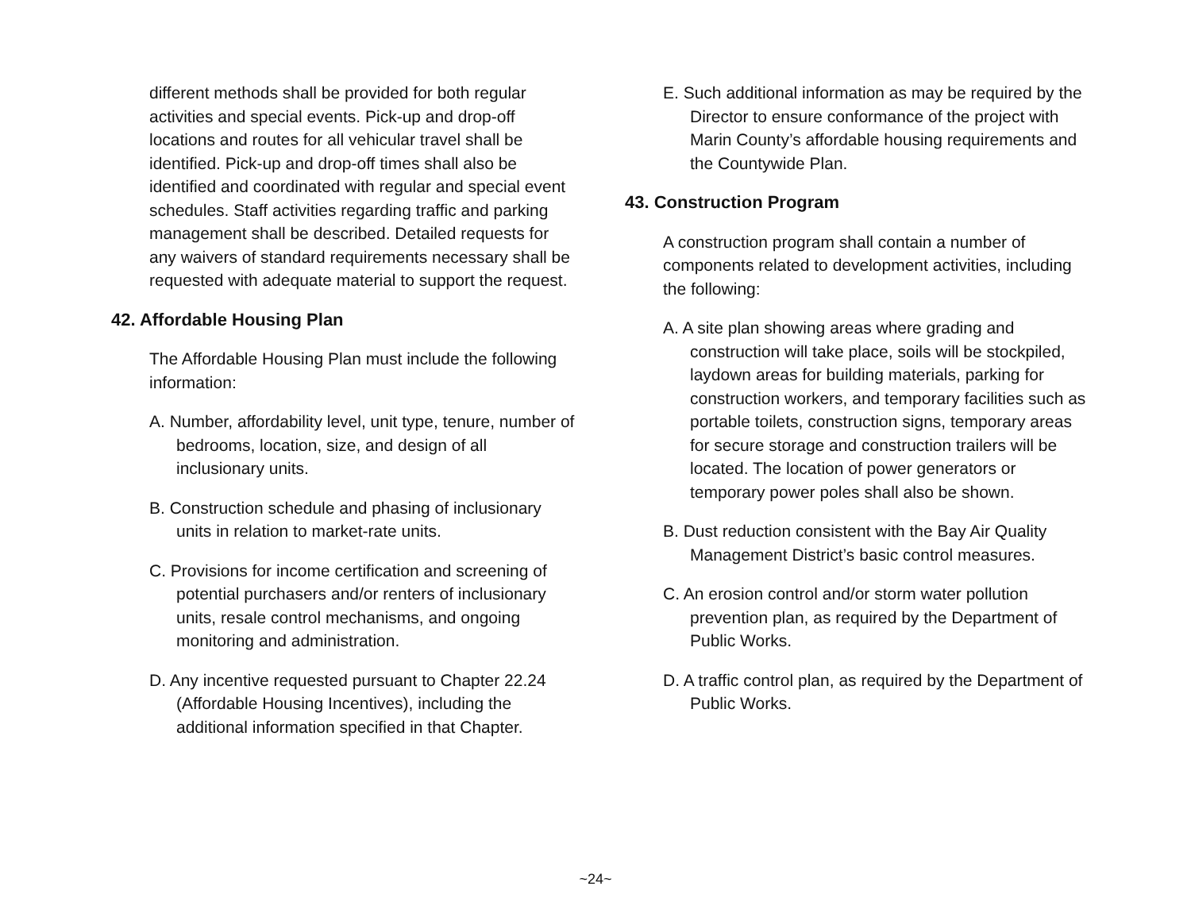different methods shall be provided for both regular activities and special events. Pick-up and drop-off locations and routes for all vehicular travel shall be identified. Pick-up and drop-off times shall also be identified and coordinated with regular and special event schedules. Staff activities regarding traffic and parking management shall be described. Detailed requests for any waivers of standard requirements necessary shall be requested with adequate material to support the request.
42. Affordable Housing Plan
The Affordable Housing Plan must include the following information:
A. Number, affordability level, unit type, tenure, number of bedrooms, location, size, and design of all inclusionary units.
B. Construction schedule and phasing of inclusionary units in relation to market-rate units.
C. Provisions for income certification and screening of potential purchasers and/or renters of inclusionary units, resale control mechanisms, and ongoing monitoring and administration.
D. Any incentive requested pursuant to Chapter 22.24 (Affordable Housing Incentives), including the additional information specified in that Chapter.
E. Such additional information as may be required by the Director to ensure conformance of the project with Marin County’s affordable housing requirements and the Countywide Plan.
43. Construction Program
A construction program shall contain a number of components related to development activities, including the following:
A. A site plan showing areas where grading and construction will take place, soils will be stockpiled, laydown areas for building materials, parking for construction workers, and temporary facilities such as portable toilets, construction signs, temporary areas for secure storage and construction trailers will be located. The location of power generators or temporary power poles shall also be shown.
B. Dust reduction consistent with the Bay Air Quality Management District’s basic control measures.
C. An erosion control and/or storm water pollution prevention plan, as required by the Department of Public Works.
D. A traffic control plan, as required by the Department of Public Works.
~24~